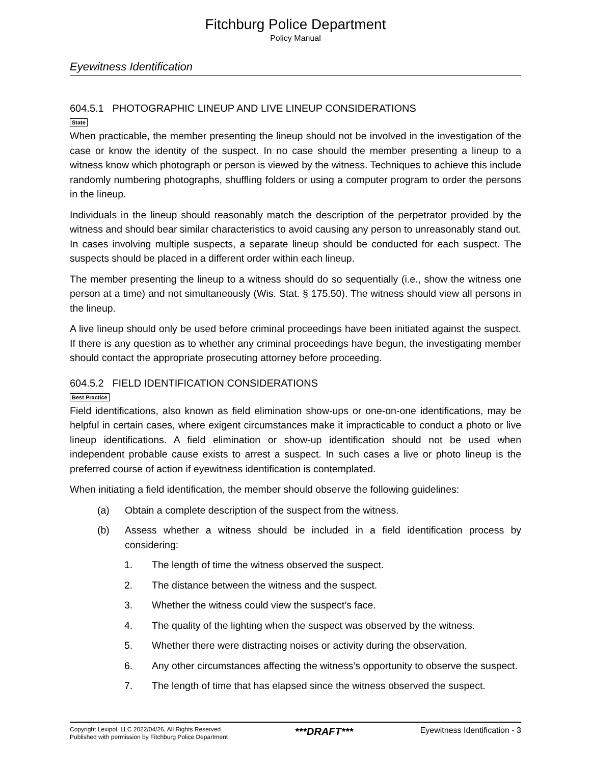Fitchburg Police Department
Policy Manual
Eyewitness Identification
604.5.1 PHOTOGRAPHIC LINEUP AND LIVE LINEUP CONSIDERATIONS
State
When practicable, the member presenting the lineup should not be involved in the investigation of the case or know the identity of the suspect. In no case should the member presenting a lineup to a witness know which photograph or person is viewed by the witness. Techniques to achieve this include randomly numbering photographs, shuffling folders or using a computer program to order the persons in the lineup.
Individuals in the lineup should reasonably match the description of the perpetrator provided by the witness and should bear similar characteristics to avoid causing any person to unreasonably stand out. In cases involving multiple suspects, a separate lineup should be conducted for each suspect. The suspects should be placed in a different order within each lineup.
The member presenting the lineup to a witness should do so sequentially (i.e., show the witness one person at a time) and not simultaneously (Wis. Stat. § 175.50). The witness should view all persons in the lineup.
A live lineup should only be used before criminal proceedings have been initiated against the suspect. If there is any question as to whether any criminal proceedings have begun, the investigating member should contact the appropriate prosecuting attorney before proceeding.
604.5.2 FIELD IDENTIFICATION CONSIDERATIONS
Best Practice
Field identifications, also known as field elimination show-ups or one-on-one identifications, may be helpful in certain cases, where exigent circumstances make it impracticable to conduct a photo or live lineup identifications. A field elimination or show-up identification should not be used when independent probable cause exists to arrest a suspect. In such cases a live or photo lineup is the preferred course of action if eyewitness identification is contemplated.
When initiating a field identification, the member should observe the following guidelines:
(a) Obtain a complete description of the suspect from the witness.
(b) Assess whether a witness should be included in a field identification process by considering:
1. The length of time the witness observed the suspect.
2. The distance between the witness and the suspect.
3. Whether the witness could view the suspect’s face.
4. The quality of the lighting when the suspect was observed by the witness.
5. Whether there were distracting noises or activity during the observation.
6. Any other circumstances affecting the witness’s opportunity to observe the suspect.
7. The length of time that has elapsed since the witness observed the suspect.
Copyright Lexipol, LLC 2022/04/26, All Rights Reserved.
Published with permission by Fitchburg Police Department
***DRAFT***
Eyewitness Identification - 3